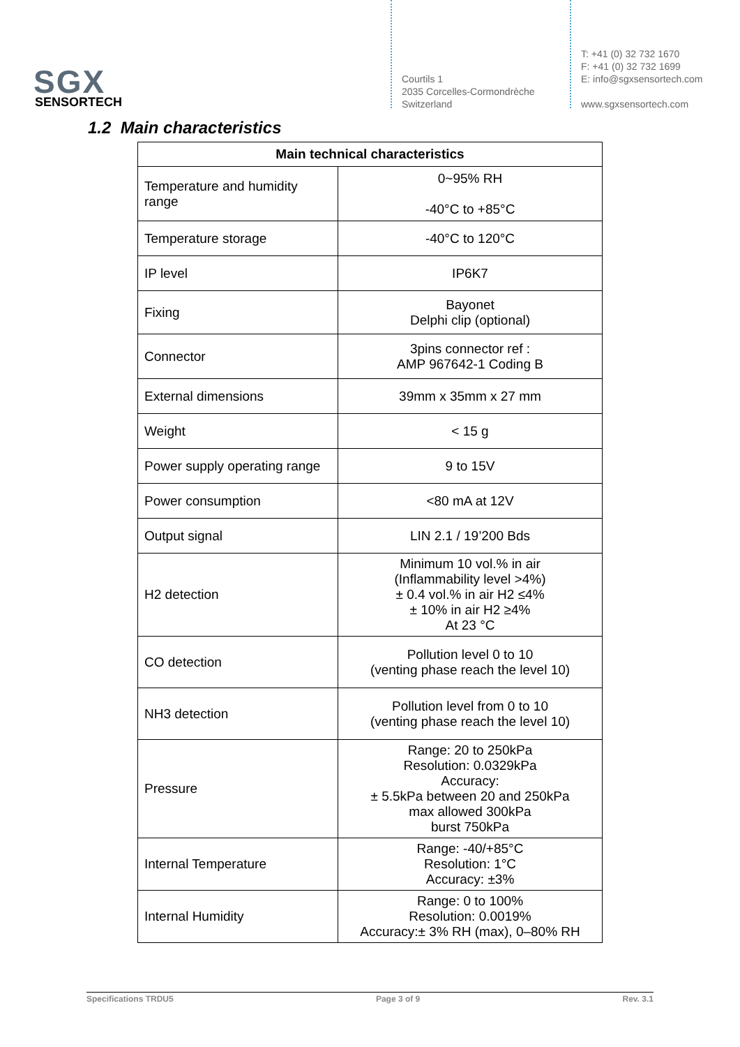SGX
SENSORTECH
Courtils 1
2035 Corcelles-Cormondrèche
Switzerland
T: +41 (0) 32 732 1670
F: +41 (0) 32 732 1699
E: info@sgxsensortech.com
www.sgxsensortech.com
1.2 Main characteristics
| Main technical characteristics | |
| --- | --- |
| Temperature and humidity range | 0~95% RH -40°C to +85°C |
| Temperature storage | -40°C to 120°C |
| IP level | IP6K7 |
| Fixing | Bayonet Delphi clip (optional) |
| Connector | 3pins connector ref : AMP 967642-1 Coding B |
| External dimensions | 39mm x 35mm x 27 mm |
| Weight | < 15 g |
| Power supply operating range | 9 to 15V |
| Power consumption | <80 mA at 12V |
| Output signal | LIN 2.1 / 19’200 Bds |
| H2 detection | Minimum 10 vol.% in air (Inflammability level >4%) ± 0.4 vol.% in air H2 ≤4% ± 10% in air H2 ≥4% At 23 °C |
| CO detection | Pollution level 0 to 10 (venting phase reach the level 10) |
| NH3 detection | Pollution level from 0 to 10 (venting phase reach the level 10) |
| Pressure | Range: 20 to 250kPa Resolution: 0.0329kPa Accuracy: ± 5.5kPa between 20 and 250kPa max allowed 300kPa burst 750kPa |
| Internal Temperature | Range: -40/+85°C Resolution: 1°C Accuracy: ±3% |
| Internal Humidity | Range: 0 to 100% Resolution: 0.0019% Accuracy:± 3% RH (max), 0–80% RH |
Specifications TRDU5 Page 3 of 9 Rev. 3.1